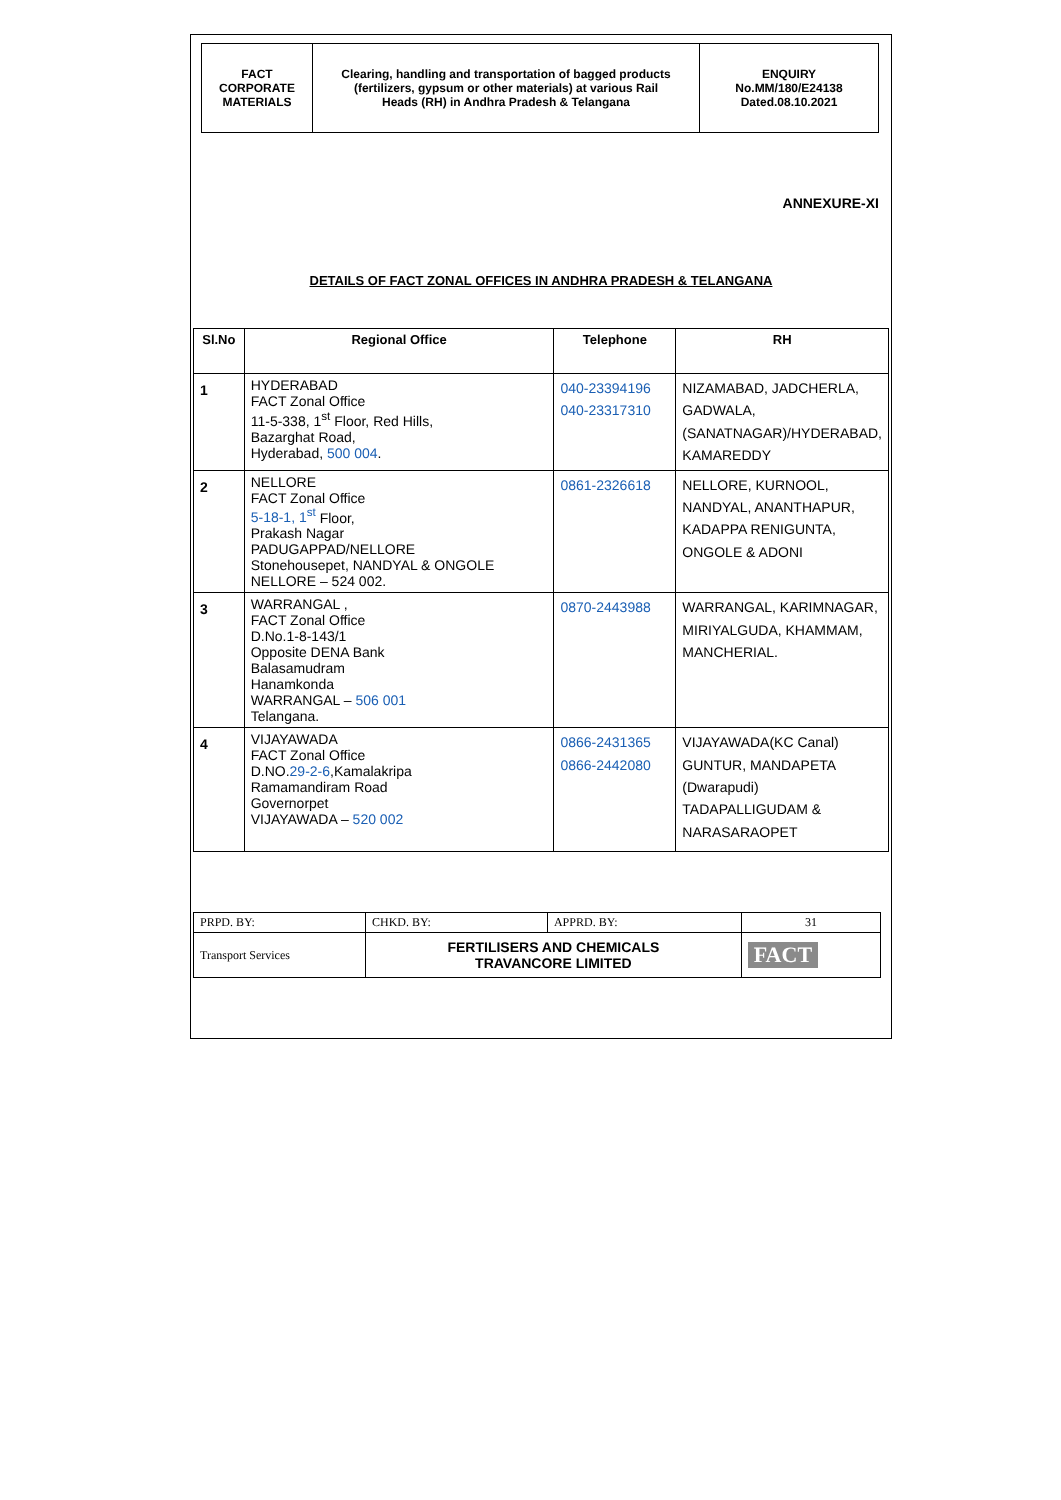| FACT CORPORATE MATERIALS | Clearing, handling and transportation of bagged products (fertilizers, gypsum or other materials) at various Rail Heads (RH) in Andhra Pradesh & Telangana | ENQUIRY No.MM/180/E24138 Dated.08.10.2021 |
ANNEXURE-XI
DETAILS OF FACT ZONAL OFFICES IN ANDHRA PRADESH & TELANGANA
| Sl.No | Regional Office | Telephone | RH |
| --- | --- | --- | --- |
| 1 | HYDERABAD FACT Zonal Office 11-5-338, 1<sup>st</sup> Floor, Red Hills, Bazarghat Road, Hyderabad, 500 004 . | 040-23394196 040-23317310 | NIZAMABAD, JADCHERLA, GADWALA, (SANATNAGAR)/HYDERABAD, KAMAREDDY |
| 2 | NELLORE FACT Zonal Office 5-18-1, 1<sup>st</sup> Floor, Prakash Nagar PADUGAPPAD/NELLORE Stonehousepet, NANDYAL & ONGOLE NELLORE – 524 002. | 0861-2326618 | NELLORE, KURNOOL, NANDYAL, ANANTHAPUR, KADAPPA RENIGUNTA, ONGOLE & ADONI |
| 3 | WARRANGAL , FACT Zonal Office D.No.1-8-143/1 Opposite DENA Bank Balasamudram Hanamkonda WARRANGAL – 506 001 Telangana. | 0870-2443988 | WARRANGAL, KARIMNAGAR, MIRIYALGUDA, KHAMMAM, MANCHERIAL. |
| 4 | VIJAYAWADA FACT Zonal Office D.NO. 29-2-6 ,Kamalakripa Ramamandiram Road Governorpet VIJAYAWADA – 520 002 | 0866-2431365 0866-2442080 | VIJAYAWADA(KC Canal) GUNTUR, MANDAPETA (Dwarapudi) TADAPALLIGUDAM & NARASARAOPET |
| PRPD. BY: | CHKD. BY: | APPRD. BY: | 31 |
| Transport Services | FERTILISERS AND CHEMICALS TRAVANCORE LIMITED | | FACT |